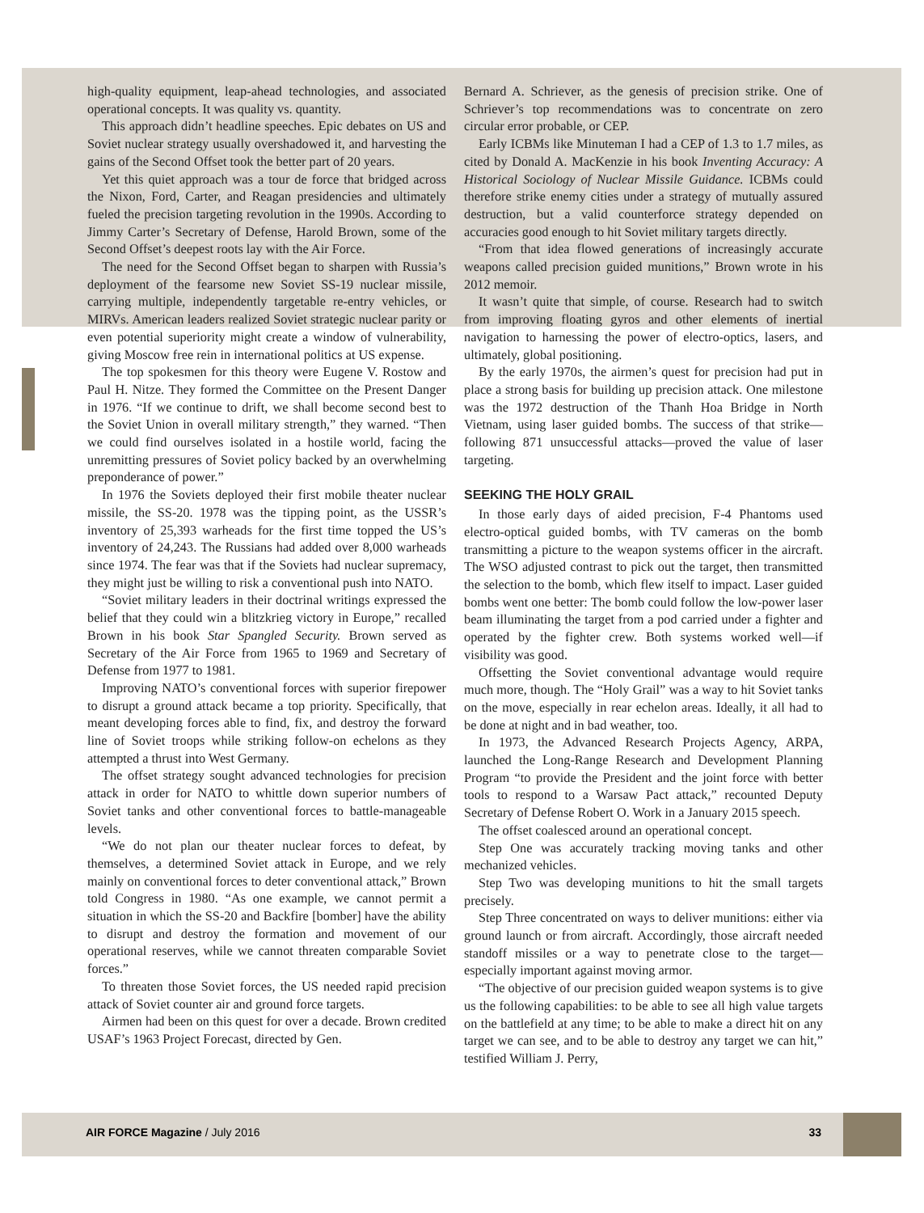high-quality equipment, leap-ahead technologies, and associated operational concepts. It was quality vs. quantity.
This approach didn’t headline speeches. Epic debates on US and Soviet nuclear strategy usually overshadowed it, and harvesting the gains of the Second Offset took the better part of 20 years.
Yet this quiet approach was a tour de force that bridged across the Nixon, Ford, Carter, and Reagan presidencies and ultimately fueled the precision targeting revolution in the 1990s. According to Jimmy Carter’s Secretary of Defense, Harold Brown, some of the Second Offset’s deepest roots lay with the Air Force.
The need for the Second Offset began to sharpen with Russia’s deployment of the fearsome new Soviet SS-19 nuclear missile, carrying multiple, independently targetable re-entry vehicles, or MIRVs. American leaders realized Soviet strategic nuclear parity or even potential superiority might create a window of vulnerability, giving Moscow free rein in international politics at US expense.
The top spokesmen for this theory were Eugene V. Rostow and Paul H. Nitze. They formed the Committee on the Present Danger in 1976. “If we continue to drift, we shall become second best to the Soviet Union in overall military strength,” they warned. “Then we could find ourselves isolated in a hostile world, facing the unremitting pressures of Soviet policy backed by an overwhelming preponderance of power.”
In 1976 the Soviets deployed their first mobile theater nuclear missile, the SS-20. 1978 was the tipping point, as the USSR’s inventory of 25,393 warheads for the first time topped the US’s inventory of 24,243. The Russians had added over 8,000 warheads since 1974. The fear was that if the Soviets had nuclear supremacy, they might just be willing to risk a conventional push into NATO.
“Soviet military leaders in their doctrinal writings expressed the belief that they could win a blitzkrieg victory in Europe,” recalled Brown in his book Star Spangled Security. Brown served as Secretary of the Air Force from 1965 to 1969 and Secretary of Defense from 1977 to 1981.
Improving NATO’s conventional forces with superior firepower to disrupt a ground attack became a top priority. Specifically, that meant developing forces able to find, fix, and destroy the forward line of Soviet troops while striking follow-on echelons as they attempted a thrust into West Germany.
The offset strategy sought advanced technologies for precision attack in order for NATO to whittle down superior numbers of Soviet tanks and other conventional forces to battle-manageable levels.
“We do not plan our theater nuclear forces to defeat, by themselves, a determined Soviet attack in Europe, and we rely mainly on conventional forces to deter conventional attack,” Brown told Congress in 1980. “As one example, we cannot permit a situation in which the SS-20 and Backfire [bomber] have the ability to disrupt and destroy the formation and movement of our operational reserves, while we cannot threaten comparable Soviet forces.”
To threaten those Soviet forces, the US needed rapid precision attack of Soviet counter air and ground force targets.
Airmen had been on this quest for over a decade. Brown credited USAF’s 1963 Project Forecast, directed by Gen.
Bernard A. Schriever, as the genesis of precision strike. One of Schriever’s top recommendations was to concentrate on zero circular error probable, or CEP.
Early ICBMs like Minuteman I had a CEP of 1.3 to 1.7 miles, as cited by Donald A. MacKenzie in his book Inventing Accuracy: A Historical Sociology of Nuclear Missile Guidance. ICBMs could therefore strike enemy cities under a strategy of mutually assured destruction, but a valid counterforce strategy depended on accuracies good enough to hit Soviet military targets directly.
“From that idea flowed generations of increasingly accurate weapons called precision guided munitions,” Brown wrote in his 2012 memoir.
It wasn’t quite that simple, of course. Research had to switch from improving floating gyros and other elements of inertial navigation to harnessing the power of electro-optics, lasers, and ultimately, global positioning.
By the early 1970s, the airmen’s quest for precision had put in place a strong basis for building up precision attack. One milestone was the 1972 destruction of the Thanh Hoa Bridge in North Vietnam, using laser guided bombs. The success of that strike—following 871 unsuccessful attacks—proved the value of laser targeting.
SEEKING THE HOLY GRAIL
In those early days of aided precision, F-4 Phantoms used electro-optical guided bombs, with TV cameras on the bomb transmitting a picture to the weapon systems officer in the aircraft. The WSO adjusted contrast to pick out the target, then transmitted the selection to the bomb, which flew itself to impact. Laser guided bombs went one better: The bomb could follow the low-power laser beam illuminating the target from a pod carried under a fighter and operated by the fighter crew. Both systems worked well—if visibility was good.
Offsetting the Soviet conventional advantage would require much more, though. The “Holy Grail” was a way to hit Soviet tanks on the move, especially in rear echelon areas. Ideally, it all had to be done at night and in bad weather, too.
In 1973, the Advanced Research Projects Agency, ARPA, launched the Long-Range Research and Development Planning Program “to provide the President and the joint force with better tools to respond to a Warsaw Pact attack,” recounted Deputy Secretary of Defense Robert O. Work in a January 2015 speech.
The offset coalesced around an operational concept.
Step One was accurately tracking moving tanks and other mechanized vehicles.
Step Two was developing munitions to hit the small targets precisely.
Step Three concentrated on ways to deliver munitions: either via ground launch or from aircraft. Accordingly, those aircraft needed standoff missiles or a way to penetrate close to the target—especially important against moving armor.
“The objective of our precision guided weapon systems is to give us the following capabilities: to be able to see all high value targets on the battlefield at any time; to be able to make a direct hit on any target we can see, and to be able to destroy any target we can hit,” testified William J. Perry,
AIR FORCE Magazine / July 2016 33